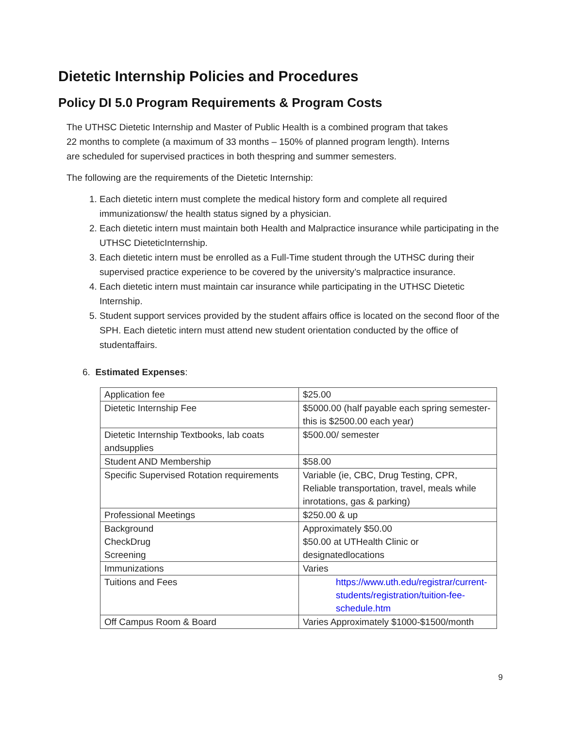Dietetic Internship Policies and Procedures
Policy DI 5.0 Program Requirements & Program Costs
The UTHSC Dietetic Internship and Master of Public Health is a combined program that takes 22 months to complete (a maximum of 33 months – 150% of planned program length). Interns are scheduled for supervised practices in both thespring and summer semesters.
The following are the requirements of the Dietetic Internship:
1. Each dietetic intern must complete the medical history form and complete all required immunizationsw/ the health status signed by a physician.
2. Each dietetic intern must maintain both Health and Malpractice insurance while participating in the UTHSC DieteticInternship.
3. Each dietetic intern must be enrolled as a Full-Time student through the UTHSC during their supervised practice experience to be covered by the university’s malpractice insurance.
4. Each dietetic intern must maintain car insurance while participating in the UTHSC Dietetic Internship.
5. Student support services provided by the student affairs office is located on the second floor of the SPH. Each dietetic intern must attend new student orientation conducted by the office of studentaffairs.
6. Estimated Expenses:
| Application fee | $25.00 |
| Dietetic Internship Fee | $5000.00 (half payable each spring semester-this is $2500.00 each year) |
| Dietetic Internship Textbooks, lab coats andsupplies | $500.00/ semester |
| Student AND Membership | $58.00 |
| Specific Supervised Rotation requirements | Variable (ie, CBC, Drug Testing, CPR, Reliable transportation, travel, meals while inrotations, gas & parking) |
| Professional Meetings | $250.00 & up |
| Background CheckDrug Screening | Approximately $50.00 $50.00 at UTHealth Clinic or designatedlocations |
| Immunizations | Varies |
| Tuitions and Fees | https://www.uth.edu/registrar/current-students/registration/tuition-fee-schedule.htm |
| Off Campus Room & Board | Varies Approximately $1000-$1500/month |
9